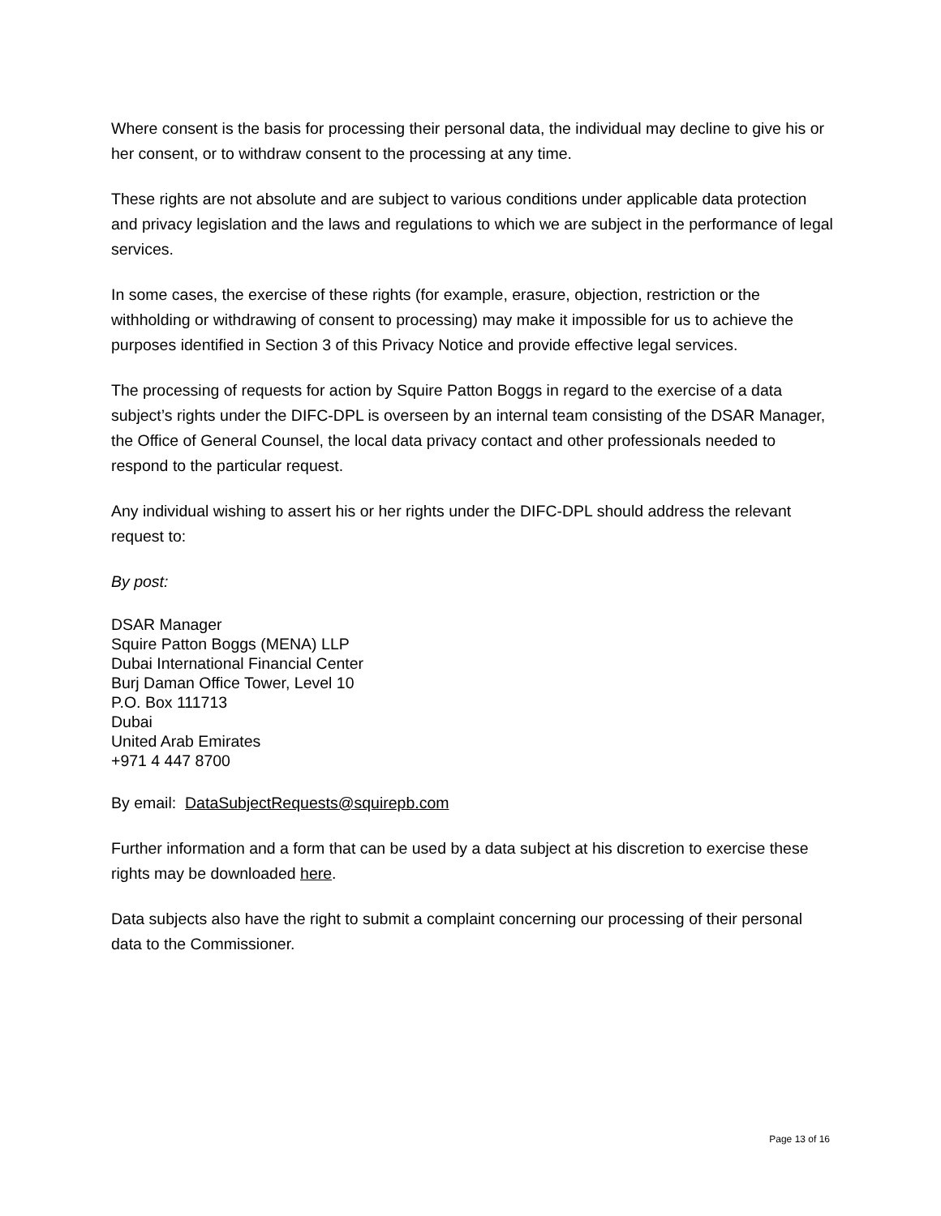Where consent is the basis for processing their personal data, the individual may decline to give his or her consent, or to withdraw consent to the processing at any time.
These rights are not absolute and are subject to various conditions under applicable data protection and privacy legislation and the laws and regulations to which we are subject in the performance of legal services.
In some cases, the exercise of these rights (for example, erasure, objection, restriction or the withholding or withdrawing of consent to processing) may make it impossible for us to achieve the purposes identified in Section 3 of this Privacy Notice and provide effective legal services.
The processing of requests for action by Squire Patton Boggs in regard to the exercise of a data subject’s rights under the DIFC-DPL is overseen by an internal team consisting of the DSAR Manager, the Office of General Counsel, the local data privacy contact and other professionals needed to respond to the particular request.
Any individual wishing to assert his or her rights under the DIFC-DPL should address the relevant request to:
By post:
DSAR Manager
Squire Patton Boggs (MENA) LLP
Dubai International Financial Center
Burj Daman Office Tower, Level 10
P.O. Box 111713
Dubai
United Arab Emirates
+971 4 447 8700
By email: DataSubjectRequests@squirepb.com
Further information and a form that can be used by a data subject at his discretion to exercise these rights may be downloaded here.
Data subjects also have the right to submit a complaint concerning our processing of their personal data to the Commissioner.
Page 13 of 16